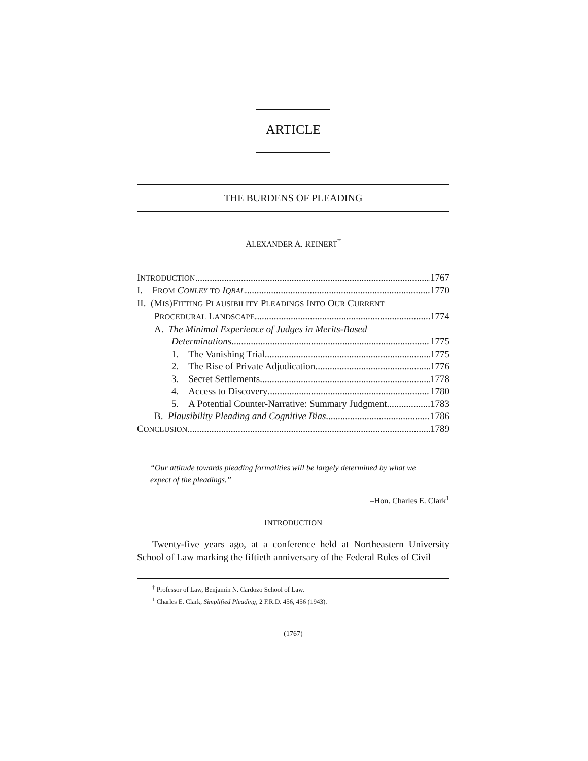ARTICLE
THE BURDENS OF PLEADING
ALEXANDER A. REINERT<sup>†</sup>
INTRODUCTION 1767
I. FROM CONLEY TO IQBAL 1770
II. (MIS)FITTING PLAUSIBILITY PLEADINGS INTO OUR CURRENT
PROCEDURAL LANDSCAPE 1774
A. The Minimal Experience of Judges in Merits-Based
Determinations 1775
1. The Vanishing Trial 1775
2. The Rise of Private Adjudication 1776
3. Secret Settlements 1778
4. Access to Discovery 1780
5. A Potential Counter-Narrative: Summary Judgment 1783
B. Plausibility Pleading and Cognitive Bias 1786
CONCLUSION 1789
“Our attitude towards pleading formalities will be largely determined by what we expect of the pleadings.”
–Hon. Charles E. Clark<sup>1</sup>
INTRODUCTION
Twenty-five years ago, at a conference held at Northeastern University School of Law marking the fiftieth anniversary of the Federal Rules of Civil
<sup>†</sup> Professor of Law, Benjamin N. Cardozo School of Law.
<sup>1</sup> Charles E. Clark, Simplified Pleading, 2 F.R.D. 456, 456 (1943).
(1767)